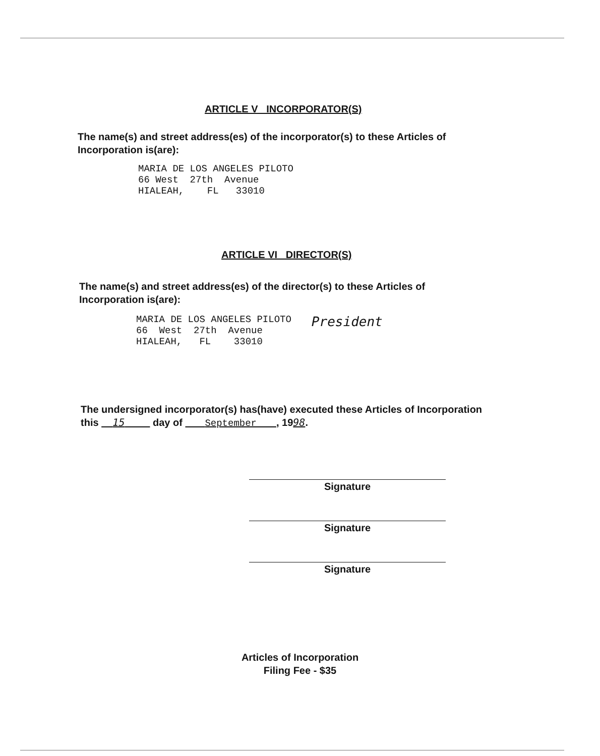ARTICLE V INCORPORATOR(S)
The name(s) and street address(es) of the incorporator(s) to these Articles of Incorporation is(are):
MARIA DE LOS ANGELES PILOTO 66 West 27th Avenue HIALEAH, FL 33010
ARTICLE VI DIRECTOR(S)
The name(s) and street address(es) of the director(s) to these Articles of Incorporation is(are):
MARIA DE LOS ANGELES PILOTO 66 West 27th Avenue HIALEAH, FL 33010
President
The undersigned incorporator(s) has(have) executed these Articles of Incorporation this 15 day of September , 1998.
Signature
Signature
Signature
Articles of Incorporation
Filing Fee - $35